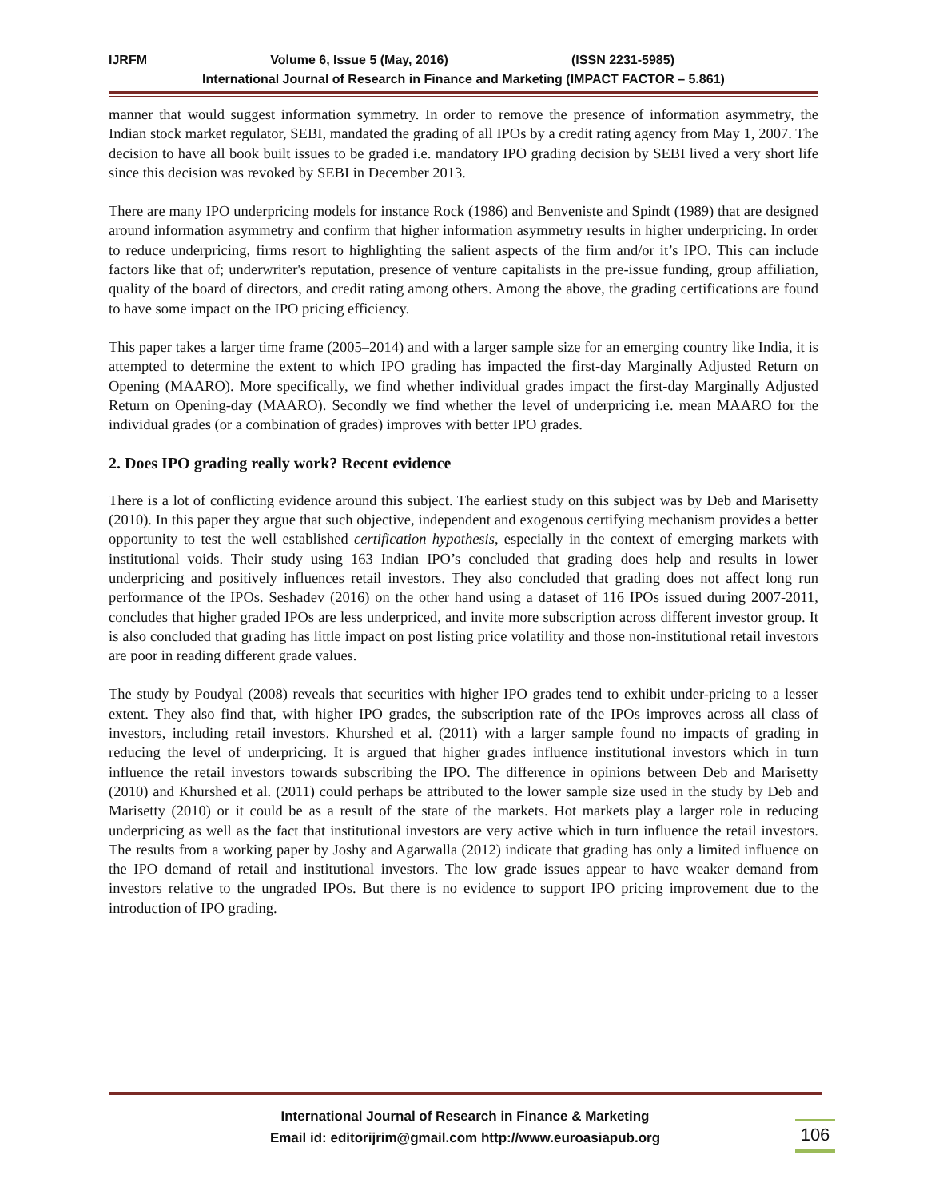IJRFM Volume 6, Issue 5 (May, 2016) (ISSN 2231-5985)
International Journal of Research in Finance and Marketing (IMPACT FACTOR – 5.861)
manner that would suggest information symmetry. In order to remove the presence of information asymmetry, the Indian stock market regulator, SEBI, mandated the grading of all IPOs by a credit rating agency from May 1, 2007. The decision to have all book built issues to be graded i.e. mandatory IPO grading decision by SEBI lived a very short life since this decision was revoked by SEBI in December 2013.
There are many IPO underpricing models for instance Rock (1986) and Benveniste and Spindt (1989) that are designed around information asymmetry and confirm that higher information asymmetry results in higher underpricing. In order to reduce underpricing, firms resort to highlighting the salient aspects of the firm and/or it’s IPO. This can include factors like that of; underwriter's reputation, presence of venture capitalists in the pre-issue funding, group affiliation, quality of the board of directors, and credit rating among others. Among the above, the grading certifications are found to have some impact on the IPO pricing efficiency.
This paper takes a larger time frame (2005–2014) and with a larger sample size for an emerging country like India, it is attempted to determine the extent to which IPO grading has impacted the first-day Marginally Adjusted Return on Opening (MAARO). More specifically, we find whether individual grades impact the first-day Marginally Adjusted Return on Opening-day (MAARO). Secondly we find whether the level of underpricing i.e. mean MAARO for the individual grades (or a combination of grades) improves with better IPO grades.
2. Does IPO grading really work? Recent evidence
There is a lot of conflicting evidence around this subject. The earliest study on this subject was by Deb and Marisetty (2010). In this paper they argue that such objective, independent and exogenous certifying mechanism provides a better opportunity to test the well established certification hypothesis, especially in the context of emerging markets with institutional voids. Their study using 163 Indian IPO’s concluded that grading does help and results in lower underpricing and positively influences retail investors. They also concluded that grading does not affect long run performance of the IPOs. Seshadev (2016) on the other hand using a dataset of 116 IPOs issued during 2007-2011, concludes that higher graded IPOs are less underpriced, and invite more subscription across different investor group. It is also concluded that grading has little impact on post listing price volatility and those non-institutional retail investors are poor in reading different grade values.
The study by Poudyal (2008) reveals that securities with higher IPO grades tend to exhibit under-pricing to a lesser extent. They also find that, with higher IPO grades, the subscription rate of the IPOs improves across all class of investors, including retail investors. Khurshed et al. (2011) with a larger sample found no impacts of grading in reducing the level of underpricing. It is argued that higher grades influence institutional investors which in turn influence the retail investors towards subscribing the IPO. The difference in opinions between Deb and Marisetty (2010) and Khurshed et al. (2011) could perhaps be attributed to the lower sample size used in the study by Deb and Marisetty (2010) or it could be as a result of the state of the markets. Hot markets play a larger role in reducing underpricing as well as the fact that institutional investors are very active which in turn influence the retail investors. The results from a working paper by Joshy and Agarwalla (2012) indicate that grading has only a limited influence on the IPO demand of retail and institutional investors. The low grade issues appear to have weaker demand from investors relative to the ungraded IPOs. But there is no evidence to support IPO pricing improvement due to the introduction of IPO grading.
International Journal of Research in Finance & Marketing
Email id: editorijrim@gmail.com http://www.euroasiapub.org
106